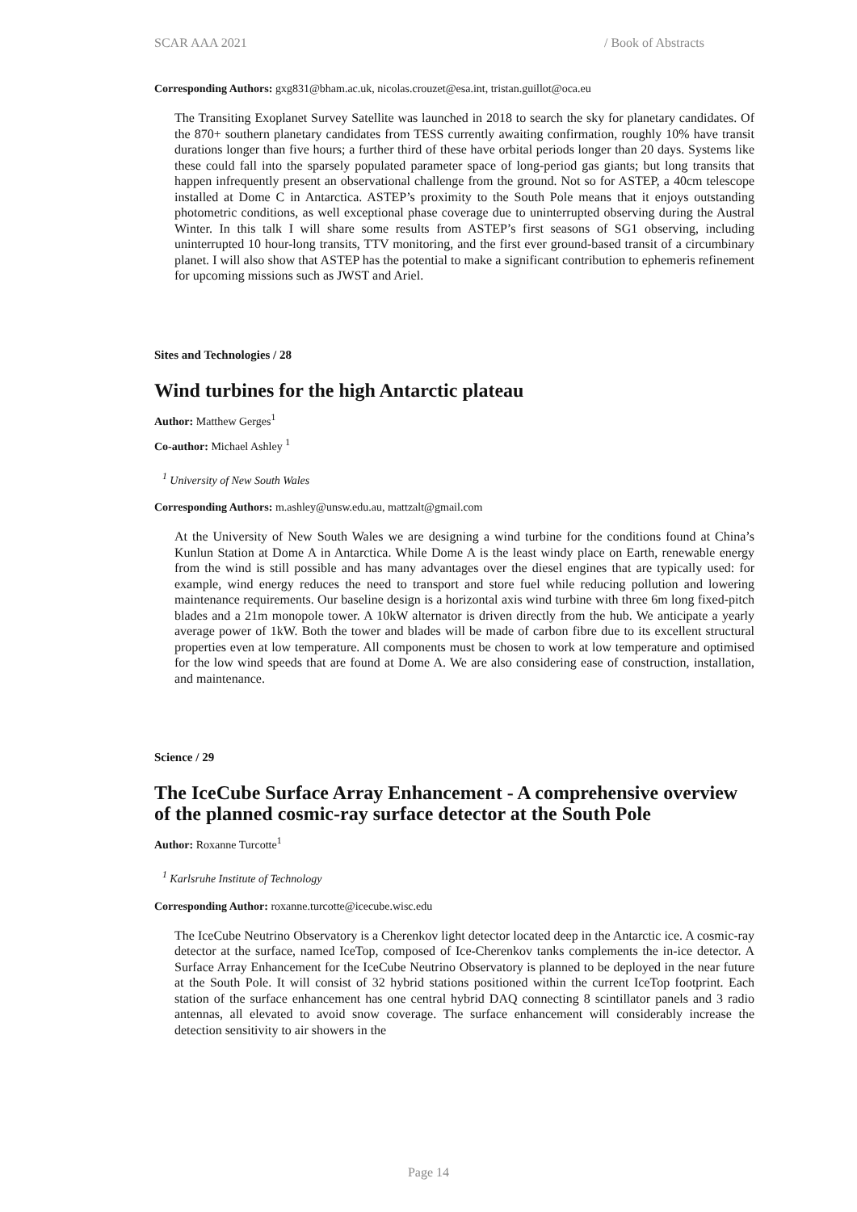SCAR AAA 2021 / Book of Abstracts
Corresponding Authors: gxg831@bham.ac.uk, nicolas.crouzet@esa.int, tristan.guillot@oca.eu
The Transiting Exoplanet Survey Satellite was launched in 2018 to search the sky for planetary candidates. Of the 870+ southern planetary candidates from TESS currently awaiting confirmation, roughly 10% have transit durations longer than five hours; a further third of these have orbital periods longer than 20 days. Systems like these could fall into the sparsely populated parameter space of long-period gas giants; but long transits that happen infrequently present an observational challenge from the ground. Not so for ASTEP, a 40cm telescope installed at Dome C in Antarctica. ASTEP’s proximity to the South Pole means that it enjoys outstanding photometric conditions, as well exceptional phase coverage due to uninterrupted observing during the Austral Winter. In this talk I will share some results from ASTEP’s first seasons of SG1 observing, including uninterrupted 10 hour-long transits, TTV monitoring, and the first ever ground-based transit of a circumbinary planet. I will also show that ASTEP has the potential to make a significant contribution to ephemeris refinement for upcoming missions such as JWST and Ariel.
Sites and Technologies / 28
Wind turbines for the high Antarctic plateau
Author: Matthew Gerges<sup>1</sup>
Co-author: Michael Ashley <sup>1</sup>
<sup>1</sup> University of New South Wales
Corresponding Authors: m.ashley@unsw.edu.au, mattzalt@gmail.com
At the University of New South Wales we are designing a wind turbine for the conditions found at China’s Kunlun Station at Dome A in Antarctica. While Dome A is the least windy place on Earth, renewable energy from the wind is still possible and has many advantages over the diesel engines that are typically used: for example, wind energy reduces the need to transport and store fuel while reducing pollution and lowering maintenance requirements. Our baseline design is a horizontal axis wind turbine with three 6m long fixed-pitch blades and a 21m monopole tower. A 10kW alternator is driven directly from the hub. We anticipate a yearly average power of 1kW. Both the tower and blades will be made of carbon fibre due to its excellent structural properties even at low temperature. All components must be chosen to work at low temperature and optimised for the low wind speeds that are found at Dome A. We are also considering ease of construction, installation, and maintenance.
Science / 29
The IceCube Surface Array Enhancement - A comprehensive overview of the planned cosmic-ray surface detector at the South Pole
Author: Roxanne Turcotte<sup>1</sup>
<sup>1</sup> Karlsruhe Institute of Technology
Corresponding Author: roxanne.turcotte@icecube.wisc.edu
The IceCube Neutrino Observatory is a Cherenkov light detector located deep in the Antarctic ice. A cosmic-ray detector at the surface, named IceTop, composed of Ice-Cherenkov tanks complements the in-ice detector. A Surface Array Enhancement for the IceCube Neutrino Observatory is planned to be deployed in the near future at the South Pole. It will consist of 32 hybrid stations positioned within the current IceTop footprint. Each station of the surface enhancement has one central hybrid DAQ connecting 8 scintillator panels and 3 radio antennas, all elevated to avoid snow coverage. The surface enhancement will considerably increase the detection sensitivity to air showers in the
Page 14